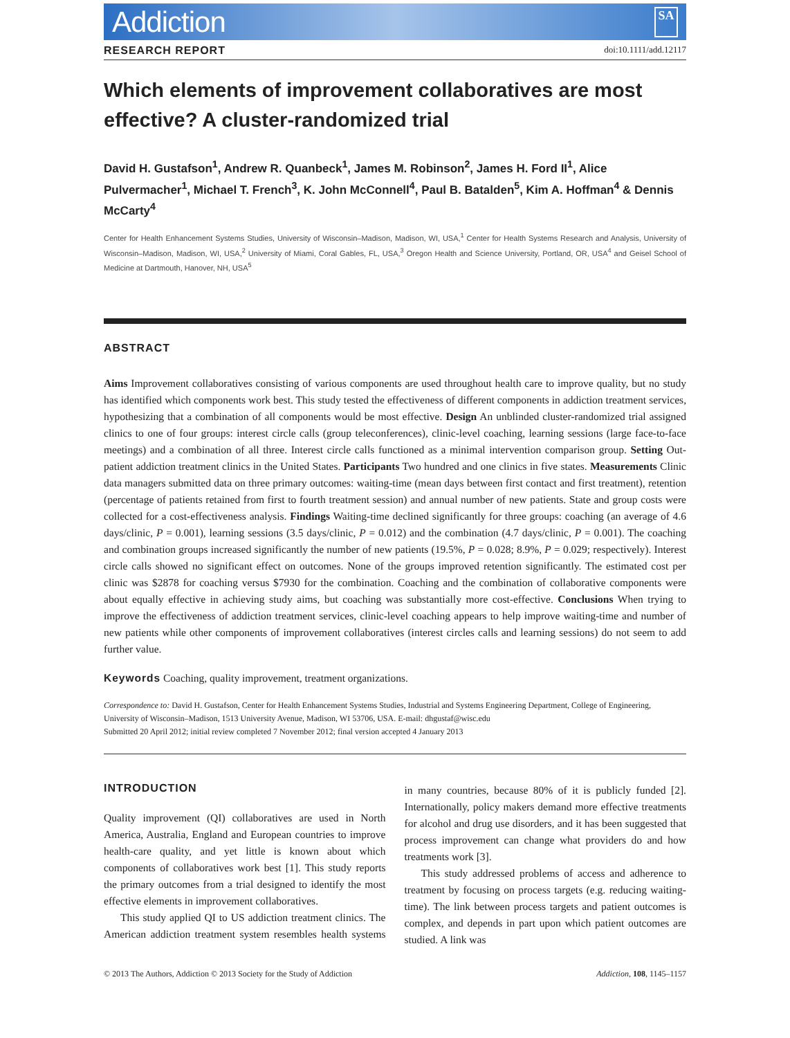Addiction SA
RESEARCH REPORT doi:10.1111/add.12117
Which elements of improvement collaboratives are most effective? A cluster-randomized trial
David H. Gustafson<sup>1</sup>, Andrew R. Quanbeck<sup>1</sup>, James M. Robinson<sup>2</sup>, James H. Ford II<sup>1</sup>, Alice Pulvermacher<sup>1</sup>, Michael T. French<sup>3</sup>, K. John McConnell<sup>4</sup>, Paul B. Batalden<sup>5</sup>, Kim A. Hoffman<sup>4</sup> & Dennis McCarty<sup>4</sup>
Center for Health Enhancement Systems Studies, University of Wisconsin–Madison, Madison, WI, USA,<sup>1</sup> Center for Health Systems Research and Analysis, University of Wisconsin–Madison, Madison, WI, USA,<sup>2</sup> University of Miami, Coral Gables, FL, USA,<sup>3</sup> Oregon Health and Science University, Portland, OR, USA<sup>4</sup> and Geisel School of Medicine at Dartmouth, Hanover, NH, USA<sup>5</sup>
ABSTRACT
Aims Improvement collaboratives consisting of various components are used throughout health care to improve quality, but no study has identified which components work best. This study tested the effectiveness of different components in addiction treatment services, hypothesizing that a combination of all components would be most effective. Design An unblinded cluster-randomized trial assigned clinics to one of four groups: interest circle calls (group teleconferences), clinic-level coaching, learning sessions (large face-to-face meetings) and a combination of all three. Interest circle calls functioned as a minimal intervention comparison group. Setting Out-patient addiction treatment clinics in the United States. Participants Two hundred and one clinics in five states. Measurements Clinic data managers submitted data on three primary outcomes: waiting-time (mean days between first contact and first treatment), retention (percentage of patients retained from first to fourth treatment session) and annual number of new patients. State and group costs were collected for a cost-effectiveness analysis. Findings Waiting-time declined significantly for three groups: coaching (an average of 4.6 days/clinic, P = 0.001), learning sessions (3.5 days/clinic, P = 0.012) and the combination (4.7 days/clinic, P = 0.001). The coaching and combination groups increased significantly the number of new patients (19.5%, P = 0.028; 8.9%, P = 0.029; respectively). Interest circle calls showed no significant effect on outcomes. None of the groups improved retention significantly. The estimated cost per clinic was $2878 for coaching versus $7930 for the combination. Coaching and the combination of collaborative components were about equally effective in achieving study aims, but coaching was substantially more cost-effective. Conclusions When trying to improve the effectiveness of addiction treatment services, clinic-level coaching appears to help improve waiting-time and number of new patients while other components of improvement collaboratives (interest circles calls and learning sessions) do not seem to add further value.
Keywords Coaching, quality improvement, treatment organizations.
Correspondence to: David H. Gustafson, Center for Health Enhancement Systems Studies, Industrial and Systems Engineering Department, College of Engineering, University of Wisconsin–Madison, 1513 University Avenue, Madison, WI 53706, USA. E-mail: dhgustaf@wisc.edu
Submitted 20 April 2012; initial review completed 7 November 2012; final version accepted 4 January 2013
INTRODUCTION
Quality improvement (QI) collaboratives are used in North America, Australia, England and European countries to improve health-care quality, and yet little is known about which components of collaboratives work best [1]. This study reports the primary outcomes from a trial designed to identify the most effective elements in improvement collaboratives.
This study applied QI to US addiction treatment clinics. The American addiction treatment system resembles health systems in many countries, because 80% of it is publicly funded [2]. Internationally, policy makers demand more effective treatments for alcohol and drug use disorders, and it has been suggested that process improvement can change what providers do and how treatments work [3].
This study addressed problems of access and adherence to treatment by focusing on process targets (e.g. reducing waiting-time). The link between process targets and patient outcomes is complex, and depends in part upon which patient outcomes are studied. A link was
© 2013 The Authors, Addiction © 2013 Society for the Study of Addiction Addiction, 108, 1145–1157